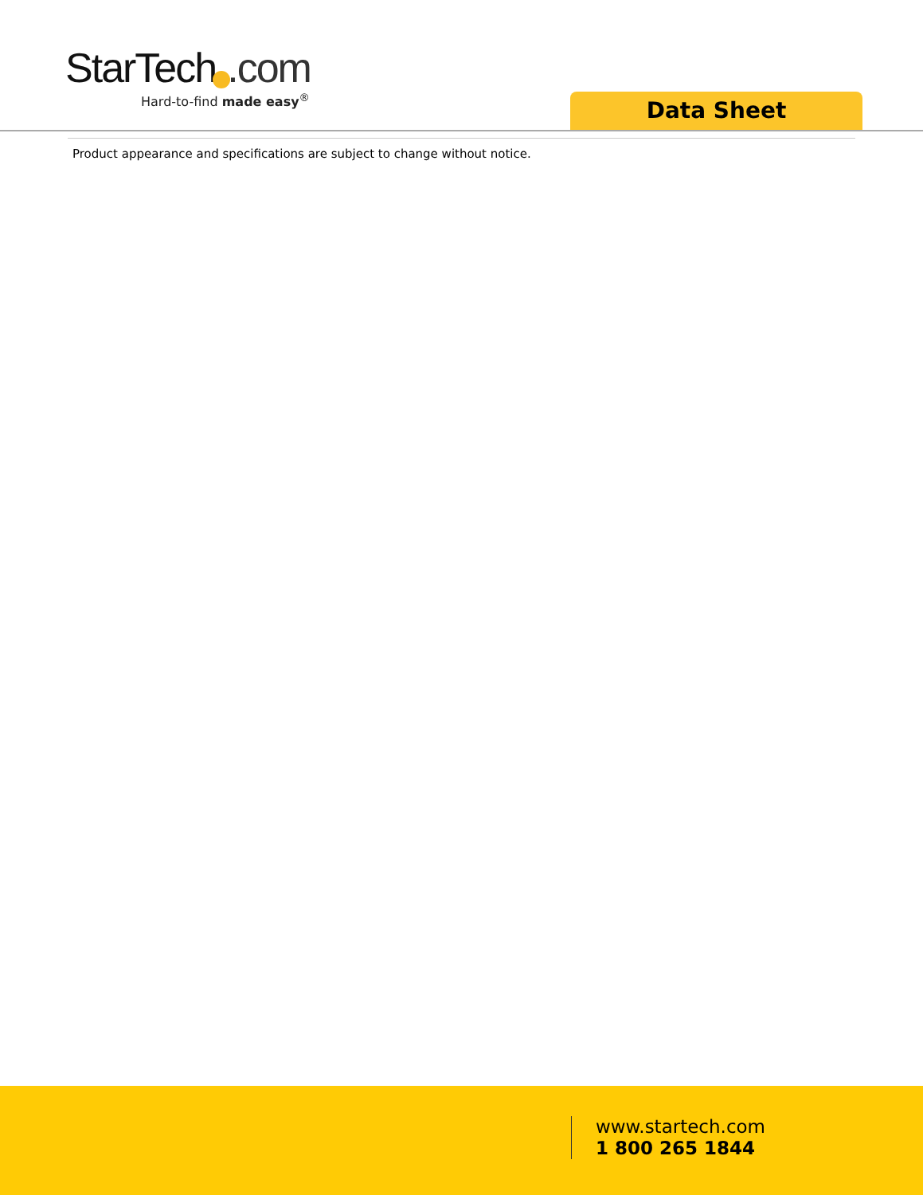StarTech .com
Hard-to-find made easy<sup>®</sup>
Data Sheet
Product appearance and specifications are subject to change without notice.
www.startech.com
1 800 265 1844